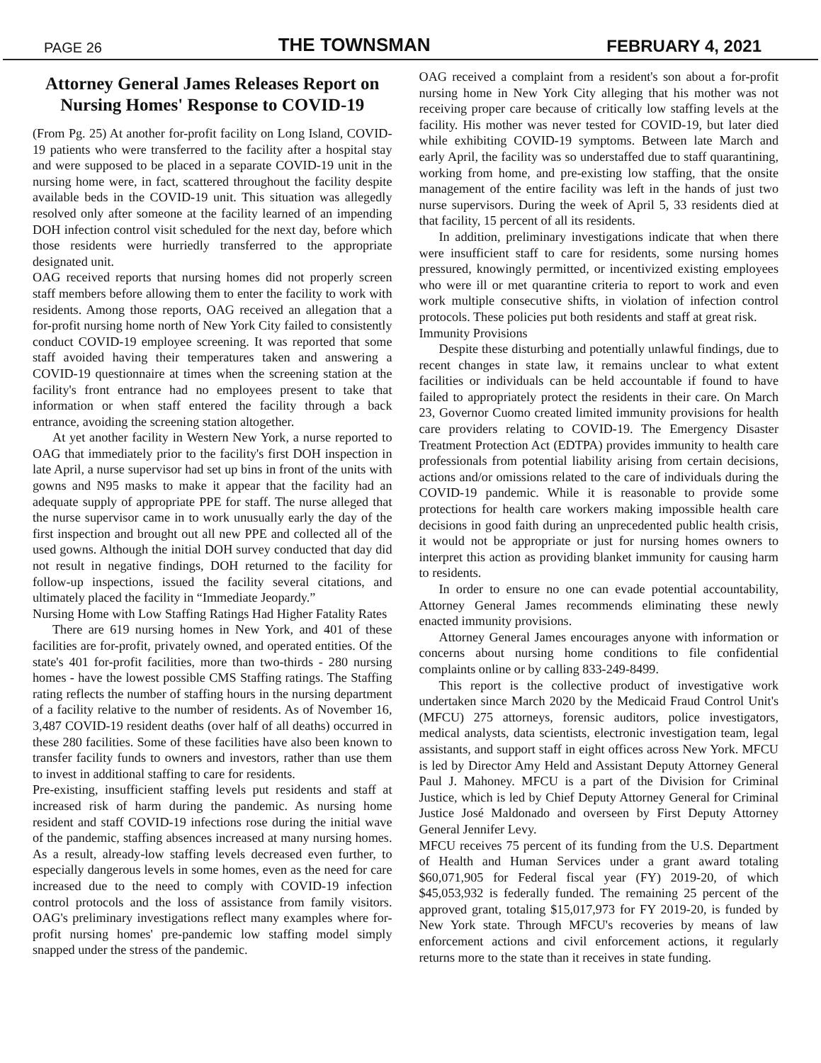PAGE 26 THE TOWNSMAN FEBRUARY 4, 2021
Attorney General James Releases Report on Nursing Homes' Response to COVID-19
(From Pg. 25) At another for-profit facility on Long Island, COVID-19 patients who were transferred to the facility after a hospital stay and were supposed to be placed in a separate COVID-19 unit in the nursing home were, in fact, scattered throughout the facility despite available beds in the COVID-19 unit. This situation was allegedly resolved only after someone at the facility learned of an impending DOH infection control visit scheduled for the next day, before which those residents were hurriedly transferred to the appropriate designated unit.
OAG received reports that nursing homes did not properly screen staff members before allowing them to enter the facility to work with residents. Among those reports, OAG received an allegation that a for-profit nursing home north of New York City failed to consistently conduct COVID-19 employee screening. It was reported that some staff avoided having their temperatures taken and answering a COVID-19 questionnaire at times when the screening station at the facility's front entrance had no employees present to take that information or when staff entered the facility through a back entrance, avoiding the screening station altogether.
At yet another facility in Western New York, a nurse reported to OAG that immediately prior to the facility's first DOH inspection in late April, a nurse supervisor had set up bins in front of the units with gowns and N95 masks to make it appear that the facility had an adequate supply of appropriate PPE for staff. The nurse alleged that the nurse supervisor came in to work unusually early the day of the first inspection and brought out all new PPE and collected all of the used gowns. Although the initial DOH survey conducted that day did not result in negative findings, DOH returned to the facility for follow-up inspections, issued the facility several citations, and ultimately placed the facility in “Immediate Jeopardy.”
Nursing Home with Low Staffing Ratings Had Higher Fatality Rates
There are 619 nursing homes in New York, and 401 of these facilities are for-profit, privately owned, and operated entities. Of the state's 401 for-profit facilities, more than two-thirds - 280 nursing homes - have the lowest possible CMS Staffing ratings. The Staffing rating reflects the number of staffing hours in the nursing department of a facility relative to the number of residents. As of November 16, 3,487 COVID-19 resident deaths (over half of all deaths) occurred in these 280 facilities. Some of these facilities have also been known to transfer facility funds to owners and investors, rather than use them to invest in additional staffing to care for residents.
Pre-existing, insufficient staffing levels put residents and staff at increased risk of harm during the pandemic. As nursing home resident and staff COVID-19 infections rose during the initial wave of the pandemic, staffing absences increased at many nursing homes. As a result, already-low staffing levels decreased even further, to especially dangerous levels in some homes, even as the need for care increased due to the need to comply with COVID-19 infection control protocols and the loss of assistance from family visitors. OAG's preliminary investigations reflect many examples where for-profit nursing homes' pre-pandemic low staffing model simply snapped under the stress of the pandemic.
OAG received a complaint from a resident's son about a for-profit nursing home in New York City alleging that his mother was not receiving proper care because of critically low staffing levels at the facility. His mother was never tested for COVID-19, but later died while exhibiting COVID-19 symptoms. Between late March and early April, the facility was so understaffed due to staff quarantining, working from home, and pre-existing low staffing, that the onsite management of the entire facility was left in the hands of just two nurse supervisors. During the week of April 5, 33 residents died at that facility, 15 percent of all its residents.
In addition, preliminary investigations indicate that when there were insufficient staff to care for residents, some nursing homes pressured, knowingly permitted, or incentivized existing employees who were ill or met quarantine criteria to report to work and even work multiple consecutive shifts, in violation of infection control protocols. These policies put both residents and staff at great risk.
Immunity Provisions
Despite these disturbing and potentially unlawful findings, due to recent changes in state law, it remains unclear to what extent facilities or individuals can be held accountable if found to have failed to appropriately protect the residents in their care. On March 23, Governor Cuomo created limited immunity provisions for health care providers relating to COVID-19. The Emergency Disaster Treatment Protection Act (EDTPA) provides immunity to health care professionals from potential liability arising from certain decisions, actions and/or omissions related to the care of individuals during the COVID-19 pandemic. While it is reasonable to provide some protections for health care workers making impossible health care decisions in good faith during an unprecedented public health crisis, it would not be appropriate or just for nursing homes owners to interpret this action as providing blanket immunity for causing harm to residents.
In order to ensure no one can evade potential accountability, Attorney General James recommends eliminating these newly enacted immunity provisions.
Attorney General James encourages anyone with information or concerns about nursing home conditions to file confidential complaints online or by calling 833-249-8499.
This report is the collective product of investigative work undertaken since March 2020 by the Medicaid Fraud Control Unit's (MFCU) 275 attorneys, forensic auditors, police investigators, medical analysts, data scientists, electronic investigation team, legal assistants, and support staff in eight offices across New York. MFCU is led by Director Amy Held and Assistant Deputy Attorney General Paul J. Mahoney. MFCU is a part of the Division for Criminal Justice, which is led by Chief Deputy Attorney General for Criminal Justice José Maldonado and overseen by First Deputy Attorney General Jennifer Levy.
MFCU receives 75 percent of its funding from the U.S. Department of Health and Human Services under a grant award totaling $60,071,905 for Federal fiscal year (FY) 2019-20, of which $45,053,932 is federally funded. The remaining 25 percent of the approved grant, totaling $15,017,973 for FY 2019-20, is funded by New York state. Through MFCU's recoveries by means of law enforcement actions and civil enforcement actions, it regularly returns more to the state than it receives in state funding.